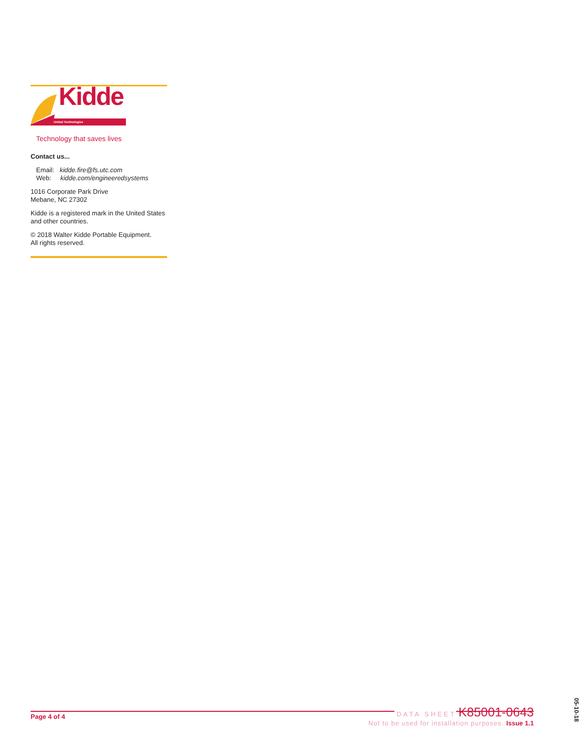Kidde
United Technologies
Technology that saves lives
Contact us...
Email: kidde.fire@fs.utc.com
Web: kidde.com/engineeredsystems
1016 Corporate Park Drive
Mebane, NC 27302
Kidde is a registered mark in the United States and other countries.
© 2018 Walter Kidde Portable Equipment.
All rights reserved.
Page 4 of 4
DATA SHEET K85001-0643
Not to be used for installation purposes. Issue 1.1
05-10-18